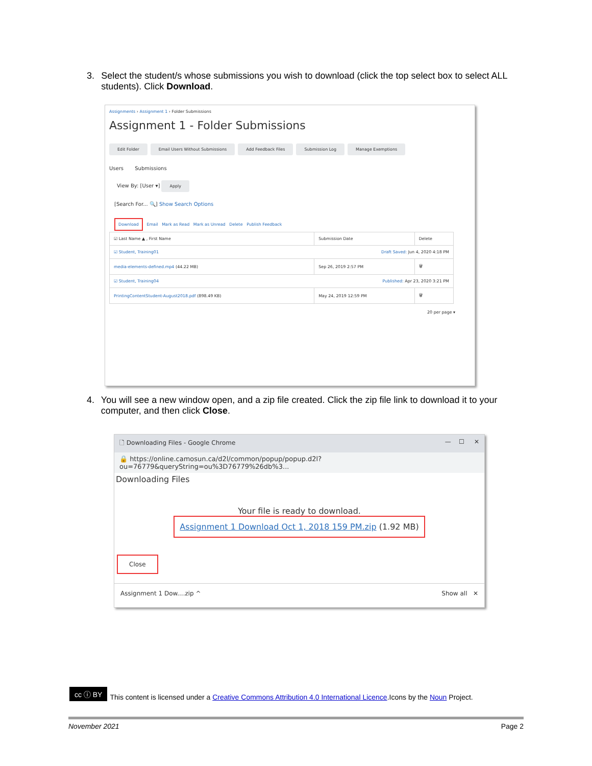3. Select the student/s whose submissions you wish to download (click the top select box to select ALL students). Click Download.
Assignments › Assignment 1 › Folder Submissions
Assignment 1 - Folder Submissions
Edit Folder Email Users Without Submissions Add Feedback Files Submission Log Manage Exemptions
Users Submissions
View By: [User ▾] Apply
[Search For... 🔍] Show Search Options
Download Email Mark as Read Mark as Unread Delete Publish Feedback
| ☑ Last Name ▲ , First Name | Submission Date | Delete |
| ☑ Student, Training01 Draft Saved: Jun 4, 2020 4:18 PM | | |
| media-elements-defined.mp4 (44.22 MB) | Sep 26, 2019 2:57 PM | 🗑 |
| ☑ Student, Training04 Published: Apr 23, 2020 3:21 PM | | |
| PrintingContentStudent-August2018.pdf (898.49 KB) | May 24, 2019 12:59 PM | 🗑 |
20 per page ▾
4. You will see a new window open, and a zip file created. Click the zip file link to download it to your computer, and then click Close.
🗋 Downloading Files - Google Chrome — ☐ ✕
🔒 https://online.camosun.ca/d2l/common/popup/popup.d2l?ou=76779&queryString=ou%3D76779%26db%3...
Downloading Files
Your file is ready to download.
Assignment 1 Download Oct 1, 2018 159 PM.zip (1.92 MB)
Close
Assignment 1 Dow....zip ^ Show all ✕
cc ⓘ BY This content is licensed under a Creative Commons Attribution 4.0 International Licence.Icons by the Noun Project.
November 2021 Page 2